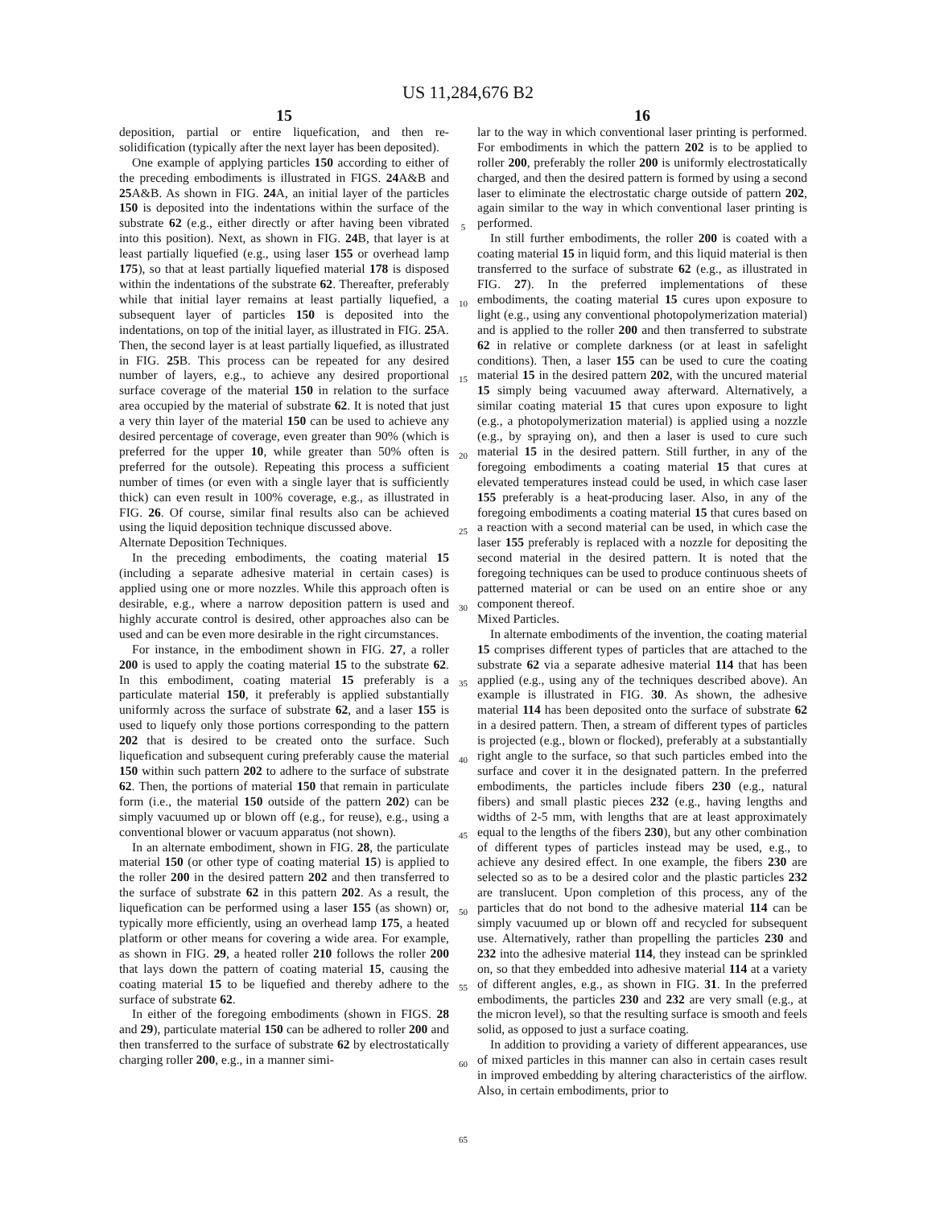US 11,284,676 B2
15
deposition, partial or entire liquefication, and then re-solidification (typically after the next layer has been deposited).
One example of applying particles 150 according to either of the preceding embodiments is illustrated in FIGS. 24 A&B and 25 A&B. As shown in FIG. 24 A, an initial layer of the particles 150 is deposited into the indentations within the surface of the substrate 62 (e.g., either directly or after having been vibrated into this position). Next, as shown in FIG. 24 B, that layer is at least partially liquefied (e.g., using laser 155 or overhead lamp 175), so that at least partially liquefied material 178 is disposed within the indentations of the substrate 62. Thereafter, preferably while that initial layer remains at least partially liquefied, a subsequent layer of particles 150 is deposited into the indentations, on top of the initial layer, as illustrated in FIG. 25 A. Then, the second layer is at least partially liquefied, as illustrated in FIG. 25 B. This process can be repeated for any desired number of layers, e.g., to achieve any desired proportional surface coverage of the material 150 in relation to the surface area occupied by the material of substrate 62. It is noted that just a very thin layer of the material 150 can be used to achieve any desired percentage of coverage, even greater than 90% (which is preferred for the upper 10, while greater than 50% often is preferred for the outsole). Repeating this process a sufficient number of times (or even with a single layer that is sufficiently thick) can even result in 100% coverage, e.g., as illustrated in FIG. 26. Of course, similar final results also can be achieved using the liquid deposition technique discussed above.
Alternate Deposition Techniques.
In the preceding embodiments, the coating material 15 (including a separate adhesive material in certain cases) is applied using one or more nozzles. While this approach often is desirable, e.g., where a narrow deposition pattern is used and highly accurate control is desired, other approaches also can be used and can be even more desirable in the right circumstances.
For instance, in the embodiment shown in FIG. 27, a roller 200 is used to apply the coating material 15 to the substrate 62. In this embodiment, coating material 15 preferably is a particulate material 150, it preferably is applied substantially uniformly across the surface of substrate 62, and a laser 155 is used to liquefy only those portions corresponding to the pattern 202 that is desired to be created onto the surface. Such liquefication and subsequent curing preferably cause the material 150 within such pattern 202 to adhere to the surface of substrate 62. Then, the portions of material 150 that remain in particulate form (i.e., the material 150 outside of the pattern 202) can be simply vacuumed up or blown off (e.g., for reuse), e.g., using a conventional blower or vacuum apparatus (not shown).
In an alternate embodiment, shown in FIG. 28, the particulate material 150 (or other type of coating material 15) is applied to the roller 200 in the desired pattern 202 and then transferred to the surface of substrate 62 in this pattern 202. As a result, the liquefication can be performed using a laser 155 (as shown) or, typically more efficiently, using an overhead lamp 175, a heated platform or other means for covering a wide area. For example, as shown in FIG. 29, a heated roller 210 follows the roller 200 that lays down the pattern of coating material 15, causing the coating material 15 to be liquefied and thereby adhere to the surface of substrate 62.
In either of the foregoing embodiments (shown in FIGS. 28 and 29), particulate material 150 can be adhered to roller 200 and then transferred to the surface of substrate 62 by electrostatically charging roller 200, e.g., in a manner simi-
5
10
15
20
25
30
35
40
45
50
55
60
65
16
lar to the way in which conventional laser printing is performed. For embodiments in which the pattern 202 is to be applied to roller 200, preferably the roller 200 is uniformly electrostatically charged, and then the desired pattern is formed by using a second laser to eliminate the electrostatic charge outside of pattern 202, again similar to the way in which conventional laser printing is performed.
In still further embodiments, the roller 200 is coated with a coating material 15 in liquid form, and this liquid material is then transferred to the surface of substrate 62 (e.g., as illustrated in FIG. 27). In the preferred implementations of these embodiments, the coating material 15 cures upon exposure to light (e.g., using any conventional photopolymerization material) and is applied to the roller 200 and then transferred to substrate 62 in relative or complete darkness (or at least in safelight conditions). Then, a laser 155 can be used to cure the coating material 15 in the desired pattern 202, with the uncured material 15 simply being vacuumed away afterward. Alternatively, a similar coating material 15 that cures upon exposure to light (e.g., a photopolymerization material) is applied using a nozzle (e.g., by spraying on), and then a laser is used to cure such material 15 in the desired pattern. Still further, in any of the foregoing embodiments a coating material 15 that cures at elevated temperatures instead could be used, in which case laser 155 preferably is a heat-producing laser. Also, in any of the foregoing embodiments a coating material 15 that cures based on a reaction with a second material can be used, in which case the laser 155 preferably is replaced with a nozzle for depositing the second material in the desired pattern. It is noted that the foregoing techniques can be used to produce continuous sheets of patterned material or can be used on an entire shoe or any component thereof.
Mixed Particles.
In alternate embodiments of the invention, the coating material 15 comprises different types of particles that are attached to the substrate 62 via a separate adhesive material 114 that has been applied (e.g., using any of the techniques described above). An example is illustrated in FIG. 30. As shown, the adhesive material 114 has been deposited onto the surface of substrate 62 in a desired pattern. Then, a stream of different types of particles is projected (e.g., blown or flocked), preferably at a substantially right angle to the surface, so that such particles embed into the surface and cover it in the designated pattern. In the preferred embodiments, the particles include fibers 230 (e.g., natural fibers) and small plastic pieces 232 (e.g., having lengths and widths of 2-5 mm, with lengths that are at least approximately equal to the lengths of the fibers 230), but any other combination of different types of particles instead may be used, e.g., to achieve any desired effect. In one example, the fibers 230 are selected so as to be a desired color and the plastic particles 232 are translucent. Upon completion of this process, any of the particles that do not bond to the adhesive material 114 can be simply vacuumed up or blown off and recycled for subsequent use. Alternatively, rather than propelling the particles 230 and 232 into the adhesive material 114, they instead can be sprinkled on, so that they embedded into adhesive material 114 at a variety of different angles, e.g., as shown in FIG. 31. In the preferred embodiments, the particles 230 and 232 are very small (e.g., at the micron level), so that the resulting surface is smooth and feels solid, as opposed to just a surface coating.
In addition to providing a variety of different appearances, use of mixed particles in this manner can also in certain cases result in improved embedding by altering characteristics of the airflow. Also, in certain embodiments, prior to